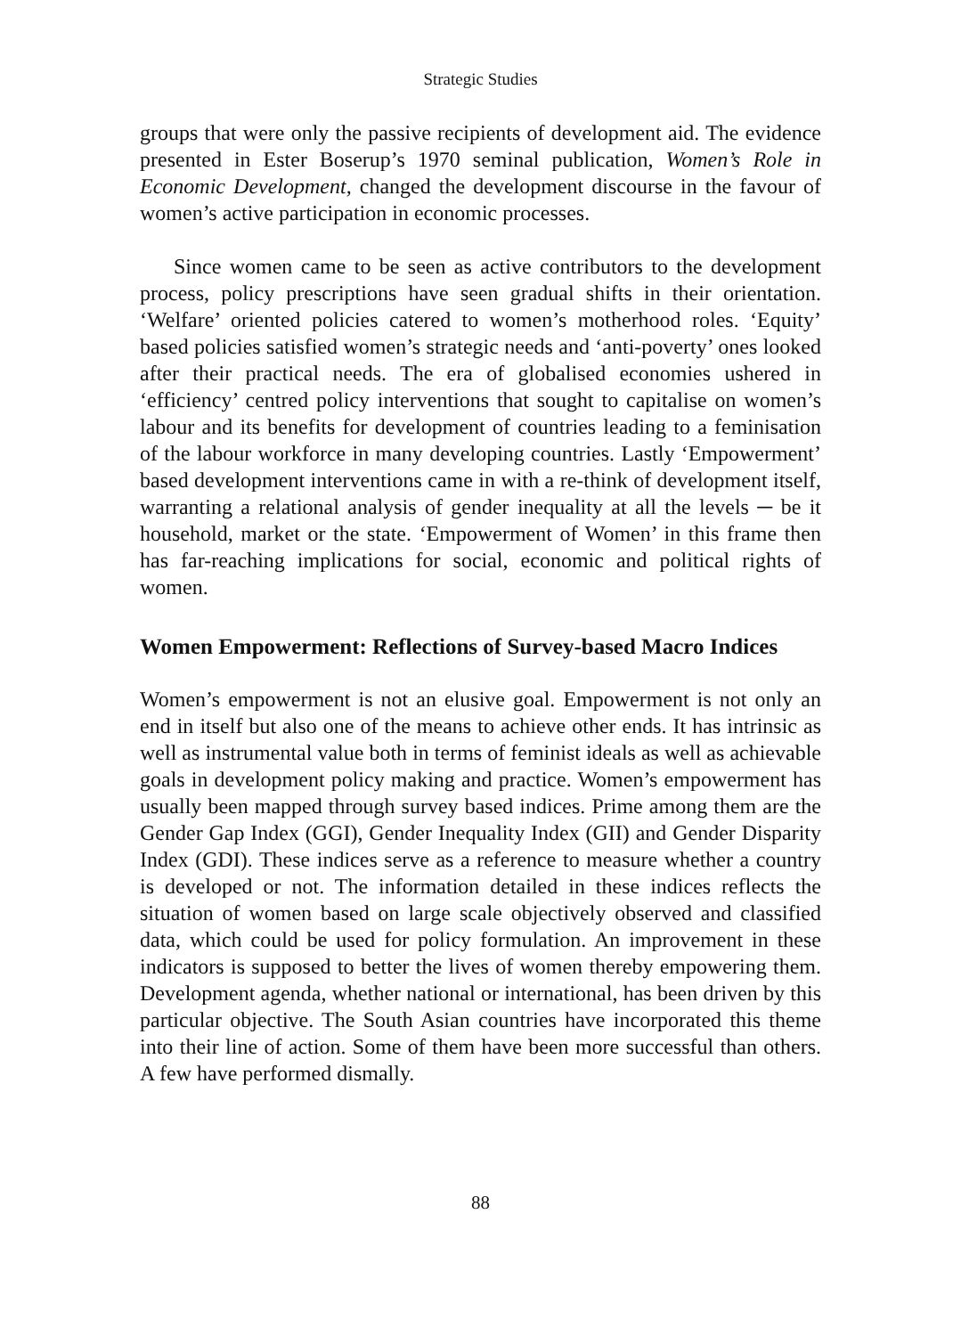Strategic Studies
groups that were only the passive recipients of development aid. The evidence presented in Ester Boserup’s 1970 seminal publication, Women’s Role in Economic Development, changed the development discourse in the favour of women’s active participation in economic processes.
Since women came to be seen as active contributors to the development process, policy prescriptions have seen gradual shifts in their orientation. ‘Welfare’ oriented policies catered to women’s motherhood roles. ‘Equity’ based policies satisfied women’s strategic needs and ‘anti-poverty’ ones looked after their practical needs. The era of globalised economies ushered in ‘efficiency’ centred policy interventions that sought to capitalise on women’s labour and its benefits for development of countries leading to a feminisation of the labour workforce in many developing countries. Lastly ‘Empowerment’ based development interventions came in with a re-think of development itself, warranting a relational analysis of gender inequality at all the levels ─ be it household, market or the state. ‘Empowerment of Women’ in this frame then has far-reaching implications for social, economic and political rights of women.
Women Empowerment: Reflections of Survey-based Macro Indices
Women’s empowerment is not an elusive goal. Empowerment is not only an end in itself but also one of the means to achieve other ends. It has intrinsic as well as instrumental value both in terms of feminist ideals as well as achievable goals in development policy making and practice. Women’s empowerment has usually been mapped through survey based indices. Prime among them are the Gender Gap Index (GGI), Gender Inequality Index (GII) and Gender Disparity Index (GDI). These indices serve as a reference to measure whether a country is developed or not. The information detailed in these indices reflects the situation of women based on large scale objectively observed and classified data, which could be used for policy formulation. An improvement in these indicators is supposed to better the lives of women thereby empowering them. Development agenda, whether national or international, has been driven by this particular objective. The South Asian countries have incorporated this theme into their line of action. Some of them have been more successful than others. A few have performed dismally.
88